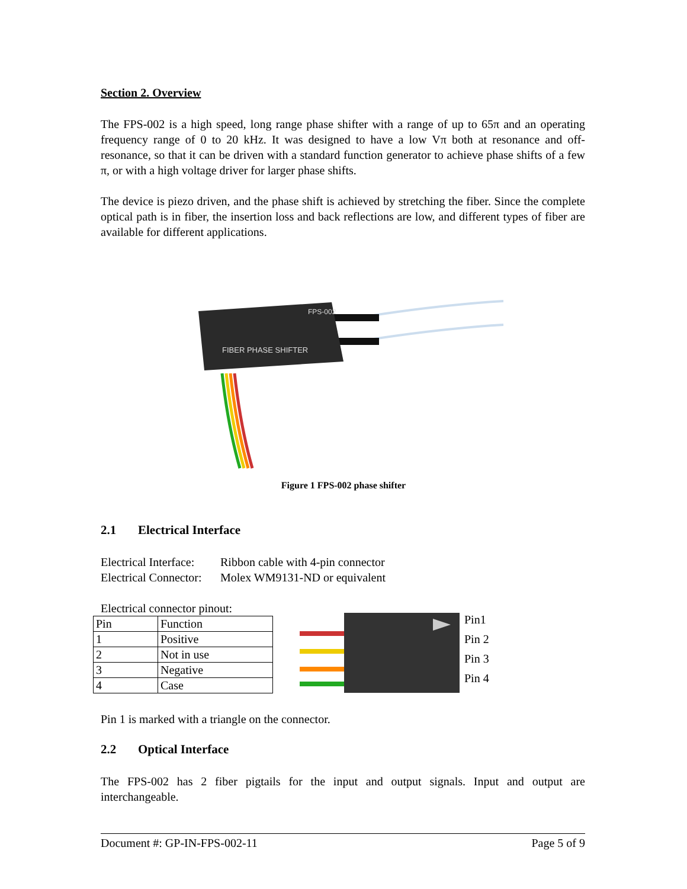Section 2. Overview
The FPS-002 is a high speed, long range phase shifter with a range of up to 65π and an operating frequency range of 0 to 20 kHz. It was designed to have a low Vπ both at resonance and off-resonance, so that it can be driven with a standard function generator to achieve phase shifts of a few π, or with a high voltage driver for larger phase shifts.
The device is piezo driven, and the phase shift is achieved by stretching the fiber. Since the complete optical path is in fiber, the insertion loss and back reflections are low, and different types of fiber are available for different applications.
FPS-002
FIBER PHASE SHIFTER
Figure 1 FPS-002 phase shifter
2.1 Electrical Interface
Electrical Interface: Ribbon cable with 4-pin connector
Electrical Connector: Molex WM9131-ND or equivalent
Electrical connector pinout:
| Pin | Function |
| 1 | Positive |
| 2 | Not in use |
| 3 | Negative |
| 4 | Case |
Pin1
Pin 2
Pin 3
Pin 4
Pin 1 is marked with a triangle on the connector.
2.2 Optical Interface
The FPS-002 has 2 fiber pigtails for the input and output signals. Input and output are interchangeable.
Document #: GP-IN-FPS-002-11 Page 5 of 9